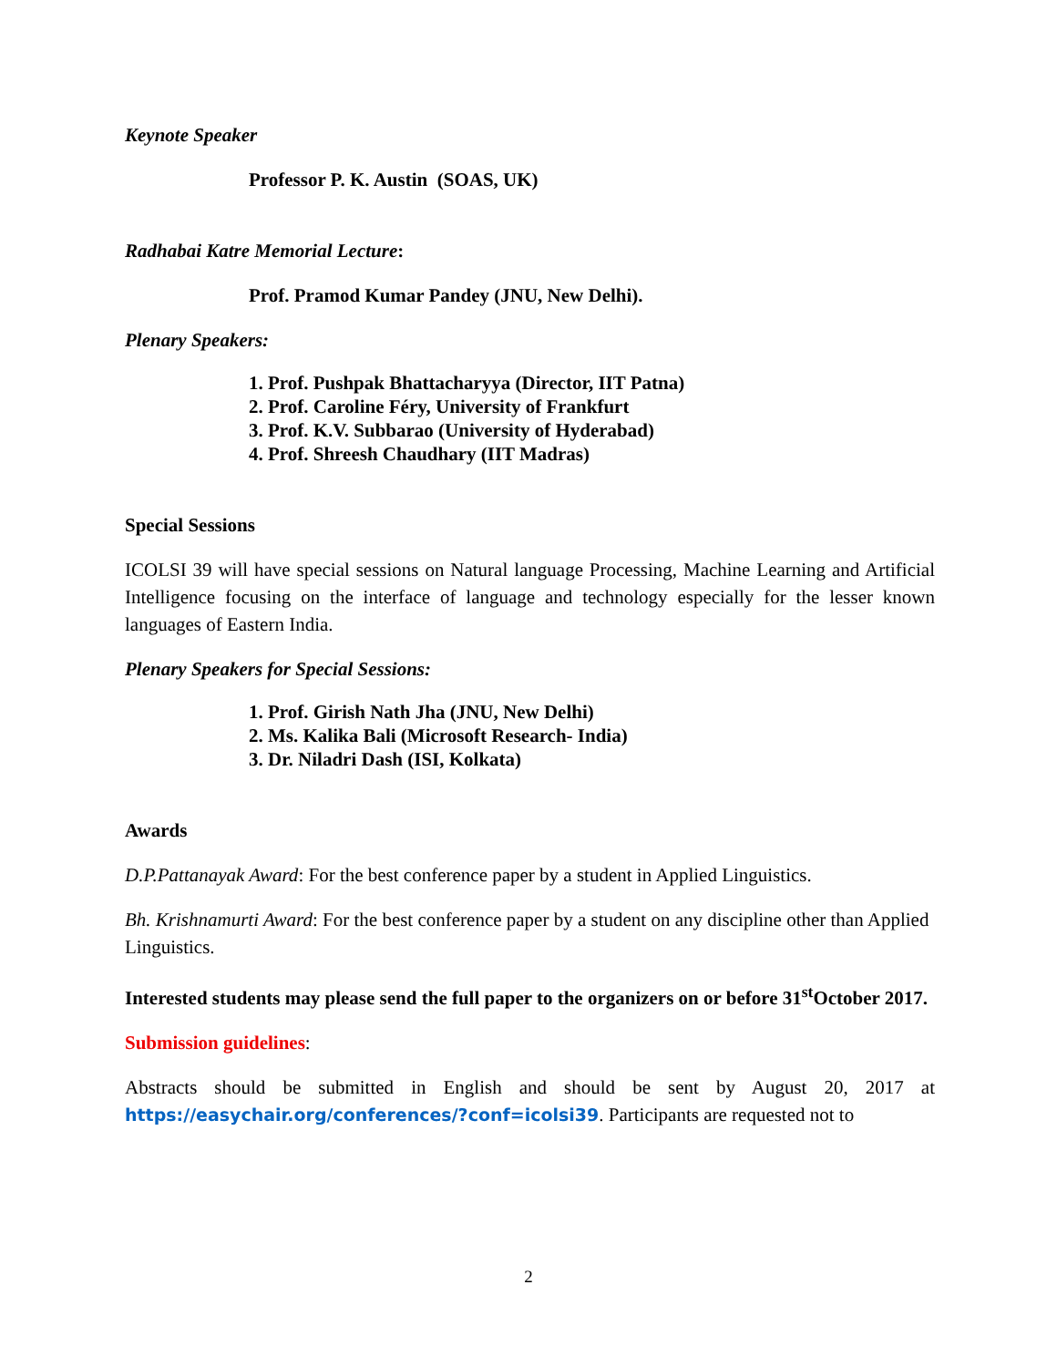Keynote Speaker
Professor P. K. Austin (SOAS, UK)
Radhabai Katre Memorial Lecture:
Prof. Pramod Kumar Pandey (JNU, New Delhi).
Plenary Speakers:
1. Prof. Pushpak Bhattacharyya (Director, IIT Patna)
2. Prof. Caroline Féry, University of Frankfurt
3. Prof. K.V. Subbarao (University of Hyderabad)
4. Prof. Shreesh Chaudhary (IIT Madras)
Special Sessions
ICOLSI 39 will have special sessions on Natural language Processing, Machine Learning and Artificial Intelligence focusing on the interface of language and technology especially for the lesser known languages of Eastern India.
Plenary Speakers for Special Sessions:
1. Prof. Girish Nath Jha (JNU, New Delhi)
2. Ms. Kalika Bali (Microsoft Research- India)
3. Dr. Niladri Dash (ISI, Kolkata)
Awards
D.P.Pattanayak Award: For the best conference paper by a student in Applied Linguistics.
Bh. Krishnamurti Award: For the best conference paper by a student on any discipline other than Applied Linguistics.
Interested students may please send the full paper to the organizers on or before 31<sup>st</sup>October 2017.
Submission guidelines:
Abstracts should be submitted in English and should be sent by August 20, 2017 at https://easychair.org/conferences/?conf=icolsi39. Participants are requested not to
2